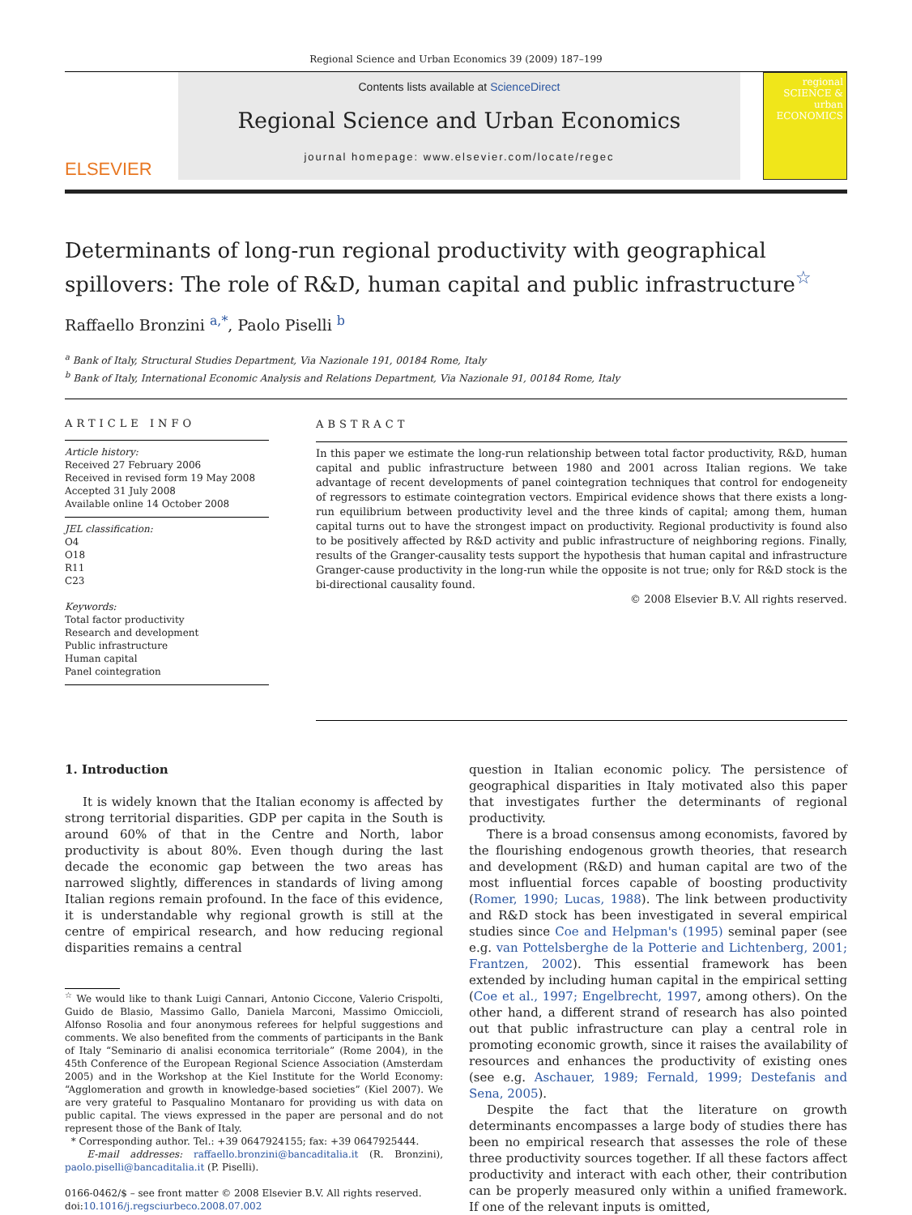Regional Science and Urban Economics 39 (2009) 187–199
ELSEVIER
Contents lists available at ScienceDirect
Regional Science and Urban Economics
journal homepage: www.elsevier.com/locate/regec
regional SCIENCE & urban ECONOMICS
Determinants of long-run regional productivity with geographical spillovers: The role of R&D, human capital and public infrastructure<sup>☆</sup>
Raffaello Bronzini <sup>a,*</sup>, Paolo Piselli <sup>b</sup>
<sup>a</sup> Bank of Italy, Structural Studies Department, Via Nazionale 191, 00184 Rome, Italy
<sup>b</sup> Bank of Italy, International Economic Analysis and Relations Department, Via Nazionale 91, 00184 Rome, Italy
ARTICLE INFO
Article history:
Received 27 February 2006
Received in revised form 19 May 2008
Accepted 31 July 2008
Available online 14 October 2008
JEL classification:
O4
O18
R11
C23
Keywords:
Total factor productivity
Research and development
Public infrastructure
Human capital
Panel cointegration
ABSTRACT
In this paper we estimate the long-run relationship between total factor productivity, R&D, human capital and public infrastructure between 1980 and 2001 across Italian regions. We take advantage of recent developments of panel cointegration techniques that control for endogeneity of regressors to estimate cointegration vectors. Empirical evidence shows that there exists a long-run equilibrium between productivity level and the three kinds of capital; among them, human capital turns out to have the strongest impact on productivity. Regional productivity is found also to be positively affected by R&D activity and public infrastructure of neighboring regions. Finally, results of the Granger-causality tests support the hypothesis that human capital and infrastructure Granger-cause productivity in the long-run while the opposite is not true; only for R&D stock is the bi-directional causality found.
© 2008 Elsevier B.V. All rights reserved.
1. Introduction
It is widely known that the Italian economy is affected by strong territorial disparities. GDP per capita in the South is around 60% of that in the Centre and North, labor productivity is about 80%. Even though during the last decade the economic gap between the two areas has narrowed slightly, differences in standards of living among Italian regions remain profound. In the face of this evidence, it is understandable why regional growth is still at the centre of empirical research, and how reducing regional disparities remains a central
<sup>☆</sup> We would like to thank Luigi Cannari, Antonio Ciccone, Valerio Crispolti, Guido de Blasio, Massimo Gallo, Daniela Marconi, Massimo Omiccioli, Alfonso Rosolia and four anonymous referees for helpful suggestions and comments. We also benefited from the comments of participants in the Bank of Italy “Seminario di analisi economica territoriale” (Rome 2004), in the 45th Conference of the European Regional Science Association (Amsterdam 2005) and in the Workshop at the Kiel Institute for the World Economy: “Agglomeration and growth in knowledge-based societies” (Kiel 2007). We are very grateful to Pasqualino Montanaro for providing us with data on public capital. The views expressed in the paper are personal and do not represent those of the Bank of Italy.
* Corresponding author. Tel.: +39 0647924155; fax: +39 0647925444.
E-mail addresses: raffaello.bronzini@bancaditalia.it (R. Bronzini), paolo.piselli@bancaditalia.it (P. Piselli).
0166-0462/$ – see front matter © 2008 Elsevier B.V. All rights reserved.
doi:10.1016/j.regsciurbeco.2008.07.002
question in Italian economic policy. The persistence of geographical disparities in Italy motivated also this paper that investigates further the determinants of regional productivity.
There is a broad consensus among economists, favored by the flourishing endogenous growth theories, that research and development (R&D) and human capital are two of the most influential forces capable of boosting productivity (Romer, 1990; Lucas, 1988). The link between productivity and R&D stock has been investigated in several empirical studies since Coe and Helpman's (1995) seminal paper (see e.g. van Pottelsberghe de la Potterie and Lichtenberg, 2001; Frantzen, 2002). This essential framework has been extended by including human capital in the empirical setting (Coe et al., 1997; Engelbrecht, 1997, among others). On the other hand, a different strand of research has also pointed out that public infrastructure can play a central role in promoting economic growth, since it raises the availability of resources and enhances the productivity of existing ones (see e.g. Aschauer, 1989; Fernald, 1999; Destefanis and Sena, 2005).
Despite the fact that the literature on growth determinants encompasses a large body of studies there has been no empirical research that assesses the role of these three productivity sources together. If all these factors affect productivity and interact with each other, their contribution can be properly measured only within a unified framework. If one of the relevant inputs is omitted,